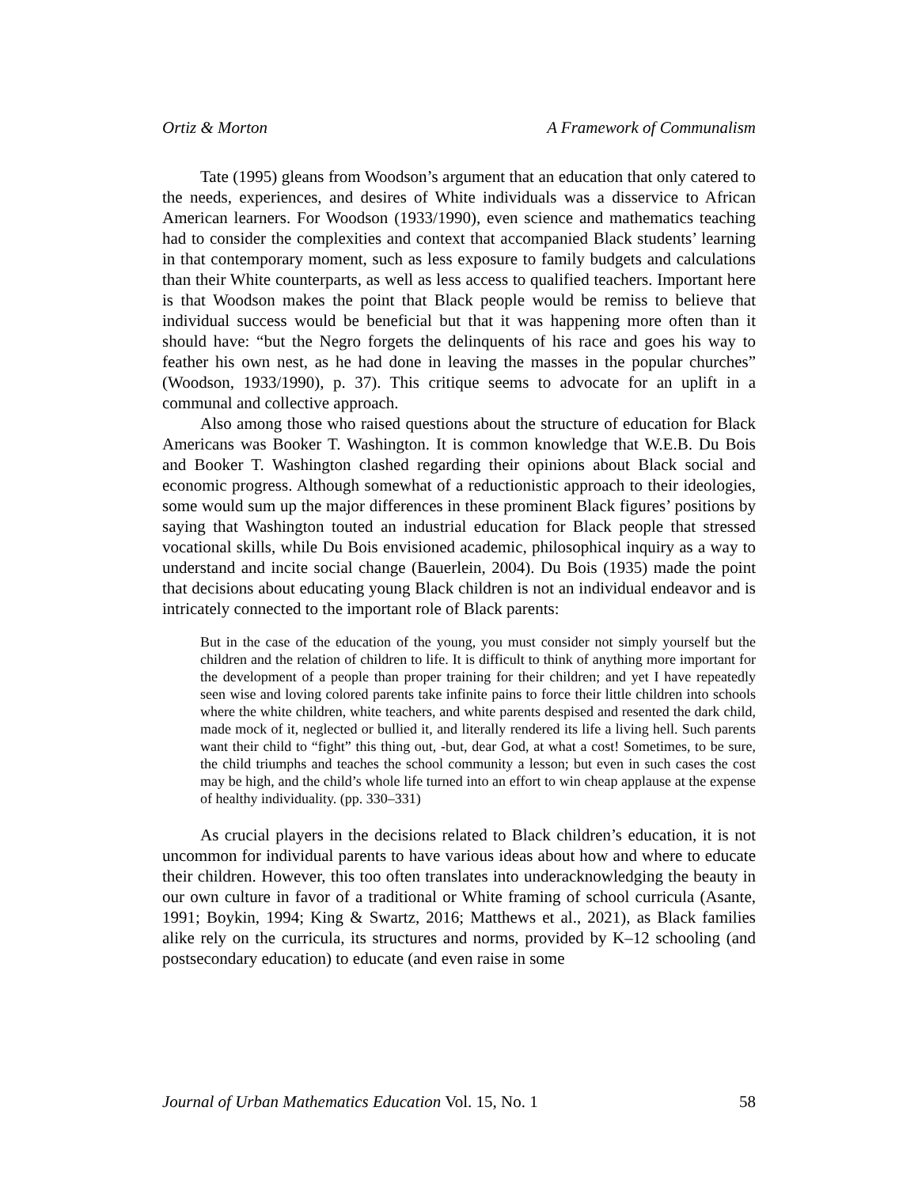Ortiz & Morton A Framework of Communalism
Tate (1995) gleans from Woodson’s argument that an education that only catered to the needs, experiences, and desires of White individuals was a disservice to African American learners. For Woodson (1933/1990), even science and mathematics teaching had to consider the complexities and context that accompanied Black students’ learning in that contemporary moment, such as less exposure to family budgets and calculations than their White counterparts, as well as less access to qualified teachers. Important here is that Woodson makes the point that Black people would be remiss to believe that individual success would be beneficial but that it was happening more often than it should have: “but the Negro forgets the delinquents of his race and goes his way to feather his own nest, as he had done in leaving the masses in the popular churches” (Woodson, 1933/1990), p. 37). This critique seems to advocate for an uplift in a communal and collective approach.
Also among those who raised questions about the structure of education for Black Americans was Booker T. Washington. It is common knowledge that W.E.B. Du Bois and Booker T. Washington clashed regarding their opinions about Black social and economic progress. Although somewhat of a reductionistic approach to their ideologies, some would sum up the major differences in these prominent Black figures’ positions by saying that Washington touted an industrial education for Black people that stressed vocational skills, while Du Bois envisioned academic, philosophical inquiry as a way to understand and incite social change (Bauerlein, 2004). Du Bois (1935) made the point that decisions about educating young Black children is not an individual endeavor and is intricately connected to the important role of Black parents:
But in the case of the education of the young, you must consider not simply yourself but the children and the relation of children to life. It is difficult to think of anything more important for the development of a people than proper training for their children; and yet I have repeatedly seen wise and loving colored parents take infinite pains to force their little children into schools where the white children, white teachers, and white parents despised and resented the dark child, made mock of it, neglected or bullied it, and literally rendered its life a living hell. Such parents want their child to “fight” this thing out, -but, dear God, at what a cost! Sometimes, to be sure, the child triumphs and teaches the school community a lesson; but even in such cases the cost may be high, and the child’s whole life turned into an effort to win cheap applause at the expense of healthy individuality. (pp. 330–331)
As crucial players in the decisions related to Black children’s education, it is not uncommon for individual parents to have various ideas about how and where to educate their children. However, this too often translates into underacknowledging the beauty in our own culture in favor of a traditional or White framing of school curricula (Asante, 1991; Boykin, 1994; King & Swartz, 2016; Matthews et al., 2021), as Black families alike rely on the curricula, its structures and norms, provided by K–12 schooling (and postsecondary education) to educate (and even raise in some
Journal of Urban Mathematics Education Vol. 15, No. 1 58